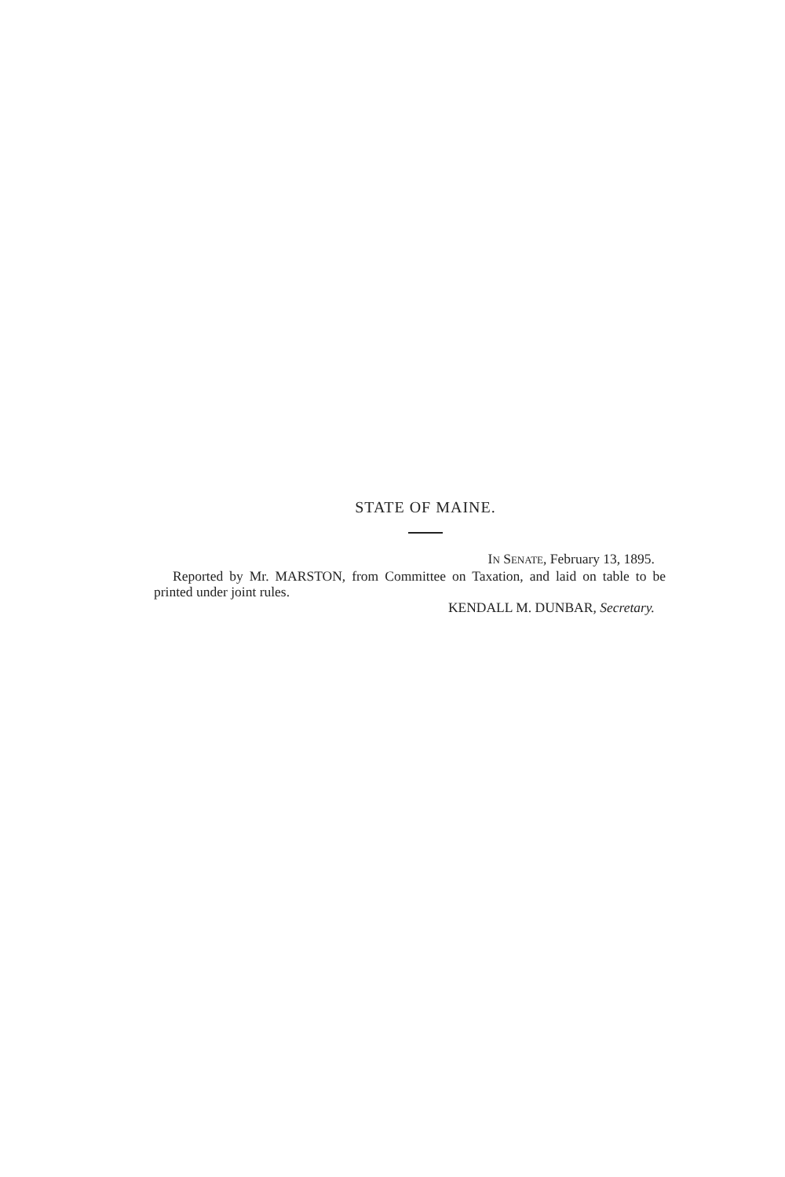STATE OF MAINE.
IN SENATE, February 13, 1895.
Reported by Mr. MARSTON, from Committee on Taxation, and laid on table to be printed under joint rules.
KENDALL M. DUNBAR, Secretary.